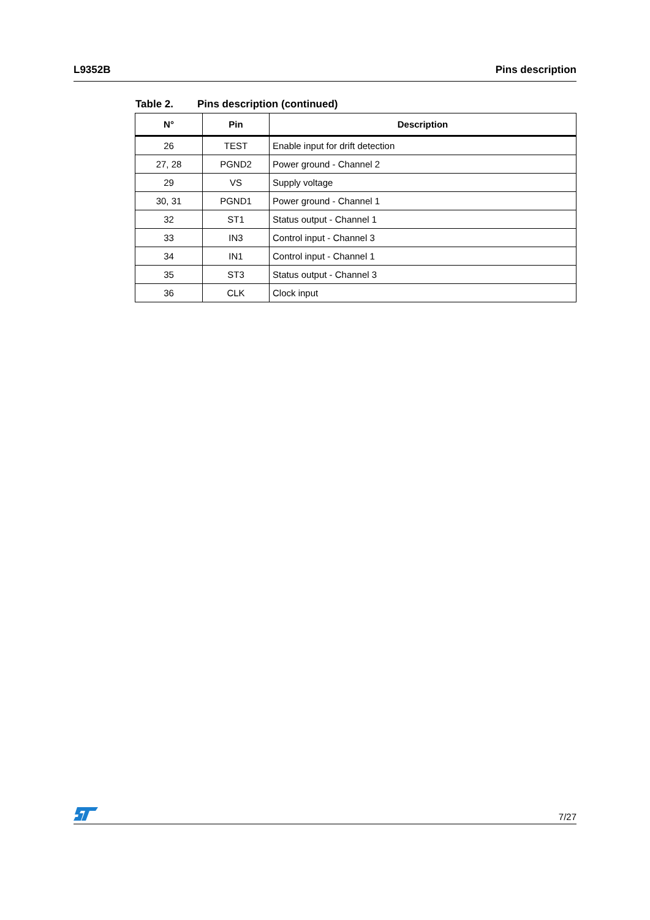L9352B Pins description
Table 2. Pins description (continued)
| N° | Pin | Description |
| --- | --- | --- |
| 26 | TEST | Enable input for drift detection |
| 27, 28 | PGND2 | Power ground - Channel 2 |
| 29 | VS | Supply voltage |
| 30, 31 | PGND1 | Power ground - Channel 1 |
| 32 | ST1 | Status output - Channel 1 |
| 33 | IN3 | Control input - Channel 3 |
| 34 | IN1 | Control input - Channel 1 |
| 35 | ST3 | Status output - Channel 3 |
| 36 | CLK | Clock input |
7/27